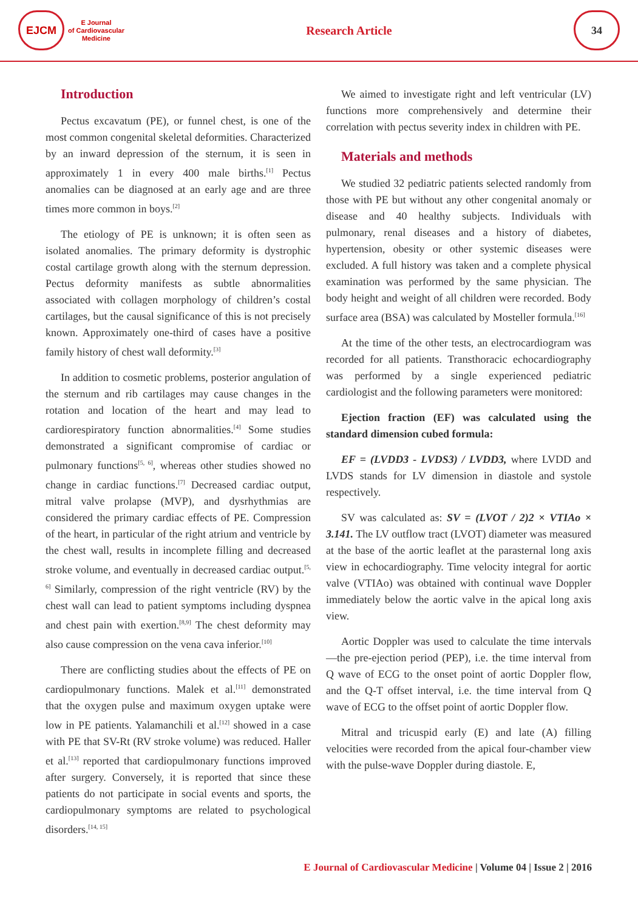EJCM
E Journal
of Cardiovascular
Medicine
Research Article
34
Introduction
Pectus excavatum (PE), or funnel chest, is one of the most common congenital skeletal deformities. Characterized by an inward depression of the sternum, it is seen in approximately 1 in every 400 male births.<sup>[1]</sup> Pectus anomalies can be diagnosed at an early age and are three times more common in boys.<sup>[2]</sup>
The etiology of PE is unknown; it is often seen as isolated anomalies. The primary deformity is dystrophic costal cartilage growth along with the sternum depression. Pectus deformity manifests as subtle abnormalities associated with collagen morphology of children’s costal cartilages, but the causal significance of this is not precisely known. Approximately one-third of cases have a positive family history of chest wall deformity.<sup>[3]</sup>
In addition to cosmetic problems, posterior angulation of the sternum and rib cartilages may cause changes in the rotation and location of the heart and may lead to cardiorespiratory function abnormalities.<sup>[4]</sup> Some studies demonstrated a significant compromise of cardiac or pulmonary functions<sup>[5, 6]</sup>, whereas other studies showed no change in cardiac functions.<sup>[7]</sup> Decreased cardiac output, mitral valve prolapse (MVP), and dysrhythmias are considered the primary cardiac effects of PE. Compression of the heart, in particular of the right atrium and ventricle by the chest wall, results in incomplete filling and decreased stroke volume, and eventually in decreased cardiac output.<sup>[5, 6]</sup> Similarly, compression of the right ventricle (RV) by the chest wall can lead to patient symptoms including dyspnea and chest pain with exertion.<sup>[8,9]</sup> The chest deformity may also cause compression on the vena cava inferior.<sup>[10]</sup>
There are conflicting studies about the effects of PE on cardiopulmonary functions. Malek et al.<sup>[11]</sup> demonstrated that the oxygen pulse and maximum oxygen uptake were low in PE patients. Yalamanchili et al.<sup>[12]</sup> showed in a case with PE that SV-Rt (RV stroke volume) was reduced. Haller et al.<sup>[13]</sup> reported that cardiopulmonary functions improved after surgery. Conversely, it is reported that since these patients do not participate in social events and sports, the cardiopulmonary symptoms are related to psychological disorders.<sup>[14, 15]</sup>
We aimed to investigate right and left ventricular (LV) functions more comprehensively and determine their correlation with pectus severity index in children with PE.
Materials and methods
We studied 32 pediatric patients selected randomly from those with PE but without any other congenital anomaly or disease and 40 healthy subjects. Individuals with pulmonary, renal diseases and a history of diabetes, hypertension, obesity or other systemic diseases were excluded. A full history was taken and a complete physical examination was performed by the same physician. The body height and weight of all children were recorded. Body surface area (BSA) was calculated by Mosteller formula.<sup>[16]</sup>
At the time of the other tests, an electrocardiogram was recorded for all patients. Transthoracic echocardiography was performed by a single experienced pediatric cardiologist and the following parameters were monitored:
Ejection fraction (EF) was calculated using the standard dimension cubed formula:
EF = (LVDD3 - LVDS3) / LVDD3, where LVDD and LVDS stands for LV dimension in diastole and systole respectively.
SV was calculated as: SV = (LVOT / 2)2 × VTIAo × 3.141. The LV outflow tract (LVOT) diameter was measured at the base of the aortic leaflet at the parasternal long axis view in echocardiography. Time velocity integral for aortic valve (VTIAo) was obtained with continual wave Doppler immediately below the aortic valve in the apical long axis view.
Aortic Doppler was used to calculate the time intervals—the pre-ejection period (PEP), i.e. the time interval from Q wave of ECG to the onset point of aortic Doppler flow, and the Q-T offset interval, i.e. the time interval from Q wave of ECG to the offset point of aortic Doppler flow.
Mitral and tricuspid early (E) and late (A) filling velocities were recorded from the apical four-chamber view with the pulse-wave Doppler during diastole. E,
E Journal of Cardiovascular Medicine | Volume 04 | Issue 2 | 2016